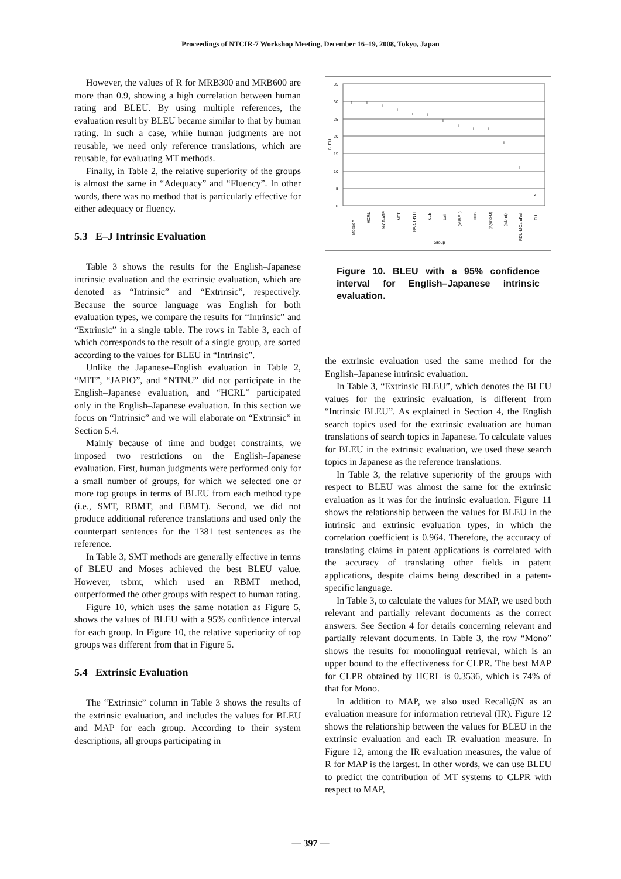Proceedings of NTCIR-7 Workshop Meeting, December 16–19, 2008, Tokyo, Japan
However, the values of R for MRB300 and MRB600 are more than 0.9, showing a high correlation between human rating and BLEU. By using multiple references, the evaluation result by BLEU became similar to that by human rating. In such a case, while human judgments are not reusable, we need only reference translations, which are reusable, for evaluating MT methods.
Finally, in Table 2, the relative superiority of the groups is almost the same in “Adequacy” and “Fluency”. In other words, there was no method that is particularly effective for either adequacy or fluency.
5.3 E–J Intrinsic Evaluation
Table 3 shows the results for the English–Japanese intrinsic evaluation and the extrinsic evaluation, which are denoted as “Intrinsic” and “Extrinsic”, respectively. Because the source language was English for both evaluation types, we compare the results for “Intrinsic” and “Extrinsic” in a single table. The rows in Table 3, each of which corresponds to the result of a single group, are sorted according to the values for BLEU in “Intrinsic”.
Unlike the Japanese–English evaluation in Table 2, “MIT”, “JAPIO”, and “NTNU” did not participate in the English–Japanese evaluation, and “HCRL” participated only in the English–Japanese evaluation. In this section we focus on “Intrinsic” and we will elaborate on “Extrinsic” in Section 5.4.
Mainly because of time and budget constraints, we imposed two restrictions on the English–Japanese evaluation. First, human judgments were performed only for a small number of groups, for which we selected one or more top groups in terms of BLEU from each method type (i.e., SMT, RBMT, and EBMT). Second, we did not produce additional reference translations and used only the counterpart sentences for the 1381 test sentences as the reference.
In Table 3, SMT methods are generally effective in terms of BLEU and Moses achieved the best BLEU value. However, tsbmt, which used an RBMT method, outperformed the other groups with respect to human rating.
Figure 10, which uses the same notation as Figure 5, shows the values of BLEU with a 95% confidence interval for each group. In Figure 10, the relative superiority of top groups was different from that in Figure 5.
5.4 Extrinsic Evaluation
The “Extrinsic” column in Table 3 shows the results of the extrinsic evaluation, and includes the values for BLEU and MAP for each group. According to their system descriptions, all groups participating in
35
30
25
20
15
10
5
0
BLEU
I
I
I
I
I
I
I
I
I
I
I
I
x
Group
Moses *
HCRL
NiCT-ATR
NTT
NAIST-NTT
KLE
tori
(MIBEL)
HIT2
(Kyoto-U)
(tsbmt)
FDU-MCandWI
TH
Figure 10. BLEU with a 95% confidence interval for English–Japanese intrinsic evaluation.
the extrinsic evaluation used the same method for the English–Japanese intrinsic evaluation.
In Table 3, “Extrinsic BLEU”, which denotes the BLEU values for the extrinsic evaluation, is different from “Intrinsic BLEU”. As explained in Section 4, the English search topics used for the extrinsic evaluation are human translations of search topics in Japanese. To calculate values for BLEU in the extrinsic evaluation, we used these search topics in Japanese as the reference translations.
In Table 3, the relative superiority of the groups with respect to BLEU was almost the same for the extrinsic evaluation as it was for the intrinsic evaluation. Figure 11 shows the relationship between the values for BLEU in the intrinsic and extrinsic evaluation types, in which the correlation coefficient is 0.964. Therefore, the accuracy of translating claims in patent applications is correlated with the accuracy of translating other fields in patent applications, despite claims being described in a patent-specific language.
In Table 3, to calculate the values for MAP, we used both relevant and partially relevant documents as the correct answers. See Section 4 for details concerning relevant and partially relevant documents. In Table 3, the row “Mono” shows the results for monolingual retrieval, which is an upper bound to the effectiveness for CLPR. The best MAP for CLPR obtained by HCRL is 0.3536, which is 74% of that for Mono.
In addition to MAP, we also used Recall@N as an evaluation measure for information retrieval (IR). Figure 12 shows the relationship between the values for BLEU in the extrinsic evaluation and each IR evaluation measure. In Figure 12, among the IR evaluation measures, the value of R for MAP is the largest. In other words, we can use BLEU to predict the contribution of MT systems to CLPR with respect to MAP,
— 397 —